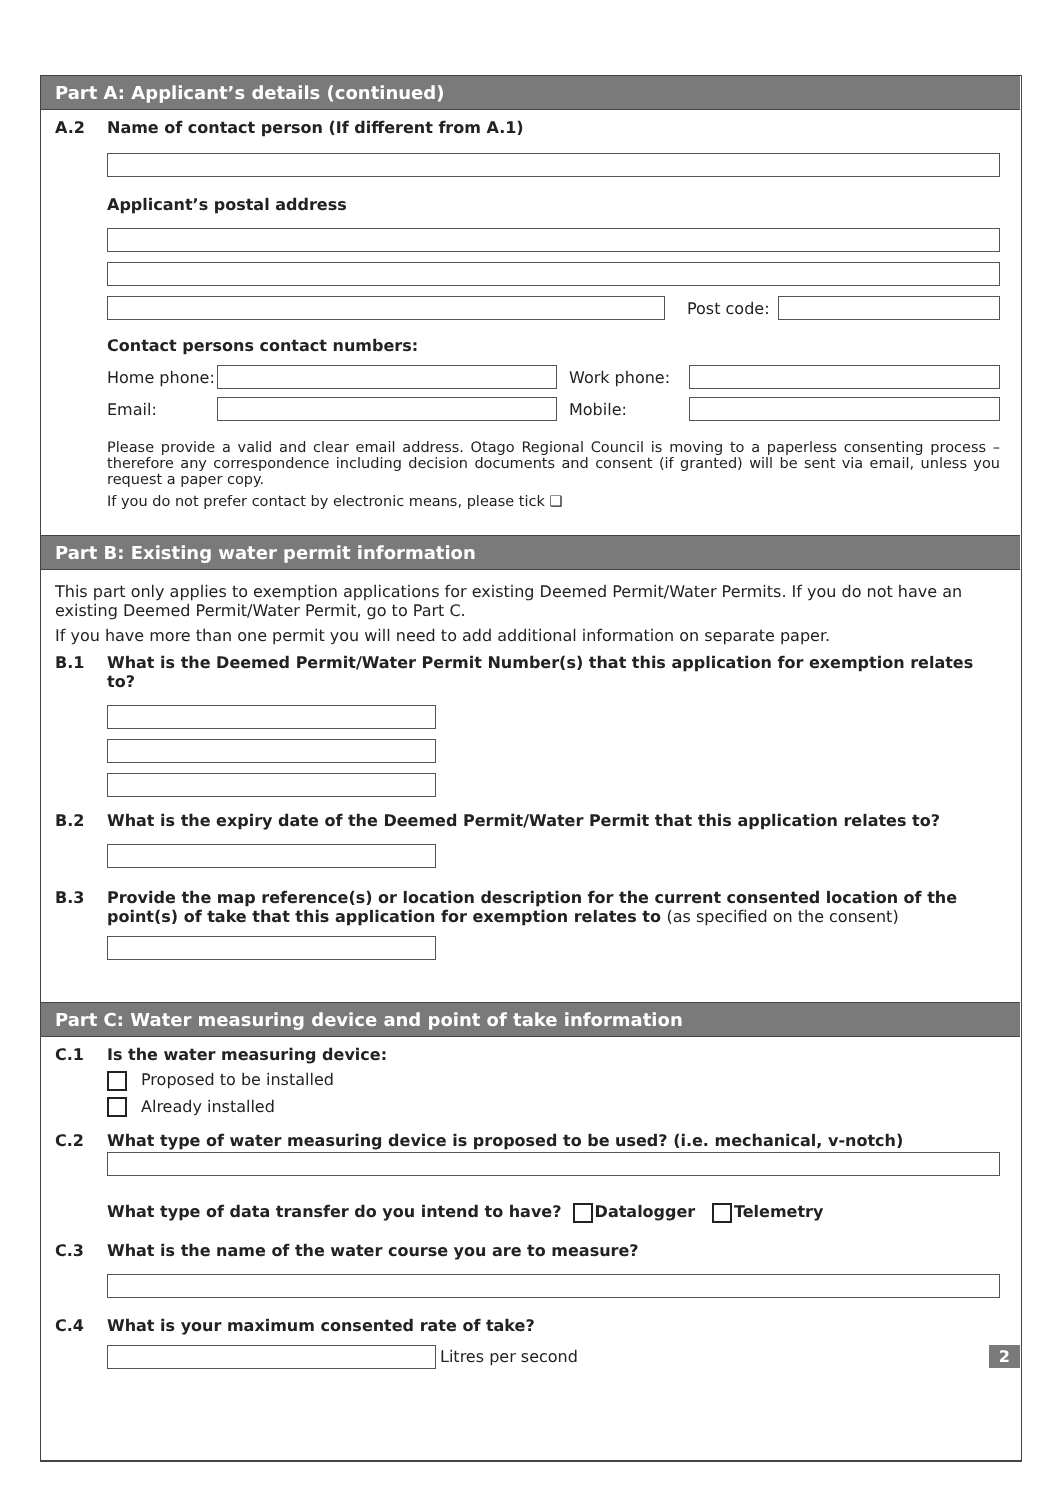Part A: Applicant’s details (continued)
A.2 Name of contact person (If different from A.1)
Applicant’s postal address
Post code:
Contact persons contact numbers:
Home phone: Work phone:
Email: Mobile:
Please provide a valid and clear email address. Otago Regional Council is moving to a paperless consenting process – therefore any correspondence including decision documents and consent (if granted) will be sent via email, unless you request a paper copy.
If you do not prefer contact by electronic means, please tick ❑
Part B: Existing water permit information
This part only applies to exemption applications for existing Deemed Permit/Water Permits. If you do not have an existing Deemed Permit/Water Permit, go to Part C.
If you have more than one permit you will need to add additional information on separate paper.
B.1 What is the Deemed Permit/Water Permit Number(s) that this application for exemption relates to?
B.2 What is the expiry date of the Deemed Permit/Water Permit that this application relates to?
B.3 Provide the map reference(s) or location description for the current consented location of the point(s) of take that this application for exemption relates to (as specified on the consent)
Part C: Water measuring device and point of take information
C.1 Is the water measuring device:
Proposed to be installed
Already installed
C.2 What type of water measuring device is proposed to be used? (i.e. mechanical, v-notch)
What type of data transfer do you intend to have? Datalogger Telemetry
C.3 What is the name of the water course you are to measure?
C.4 What is your maximum consented rate of take?
Litres per second 2